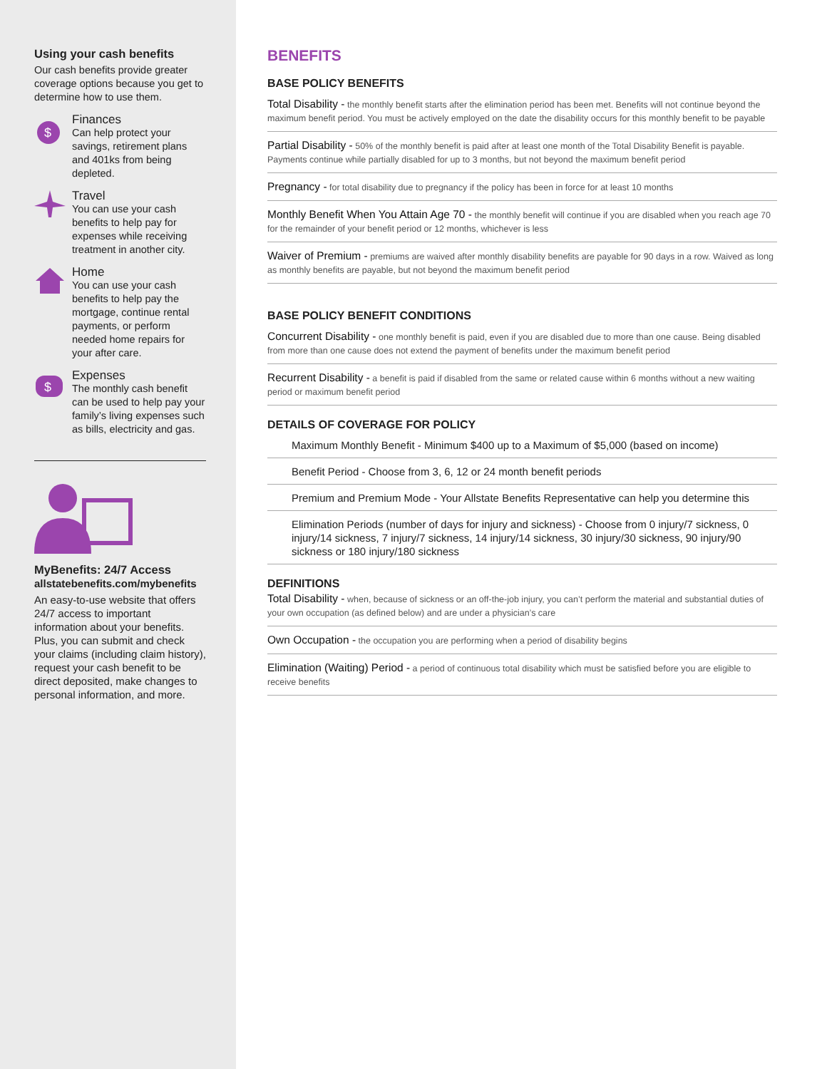Using your cash benefits
Our cash benefits provide greater coverage options because you get to determine how to use them.
$
Finances
Can help protect your savings, retirement plans and 401ks from being depleted.
Travel
You can use your cash benefits to help pay for expenses while receiving treatment in another city.
Home
You can use your cash benefits to help pay the mortgage, continue rental payments, or perform needed home repairs for your after care.
$
Expenses
The monthly cash benefit can be used to help pay your family’s living expenses such as bills, electricity and gas.
MyBenefits: 24/7 Access
allstatebenefits.com/mybenefits
An easy-to-use website that offers 24/7 access to important information about your benefits. Plus, you can submit and check your claims (including claim history), request your cash benefit to be direct deposited, make changes to personal information, and more.
BENEFITS
BASE POLICY BENEFITS
Total Disability - the monthly benefit starts after the elimination period has been met. Benefits will not continue beyond the maximum benefit period. You must be actively employed on the date the disability occurs for this monthly benefit to be payable
Partial Disability - 50% of the monthly benefit is paid after at least one month of the Total Disability Benefit is payable. Payments continue while partially disabled for up to 3 months, but not beyond the maximum benefit period
Pregnancy - for total disability due to pregnancy if the policy has been in force for at least 10 months
Monthly Benefit When You Attain Age 70 - the monthly benefit will continue if you are disabled when you reach age 70 for the remainder of your benefit period or 12 months, whichever is less
Waiver of Premium - premiums are waived after monthly disability benefits are payable for 90 days in a row. Waived as long as monthly benefits are payable, but not beyond the maximum benefit period
BASE POLICY BENEFIT CONDITIONS
Concurrent Disability - one monthly benefit is paid, even if you are disabled due to more than one cause. Being disabled from more than one cause does not extend the payment of benefits under the maximum benefit period
Recurrent Disability - a benefit is paid if disabled from the same or related cause within 6 months without a new waiting period or maximum benefit period
DETAILS OF COVERAGE FOR POLICY
Maximum Monthly Benefit - Minimum $400 up to a Maximum of $5,000 (based on income)
Benefit Period - Choose from 3, 6, 12 or 24 month benefit periods
Premium and Premium Mode - Your Allstate Benefits Representative can help you determine this
Elimination Periods (number of days for injury and sickness) - Choose from 0 injury/7 sickness, 0 injury/14 sickness, 7 injury/7 sickness, 14 injury/14 sickness, 30 injury/30 sickness, 90 injury/90 sickness or 180 injury/180 sickness
DEFINITIONS
Total Disability - when, because of sickness or an off-the-job injury, you can’t perform the material and substantial duties of your own occupation (as defined below) and are under a physician’s care
Own Occupation - the occupation you are performing when a period of disability begins
Elimination (Waiting) Period - a period of continuous total disability which must be satisfied before you are eligible to receive benefits